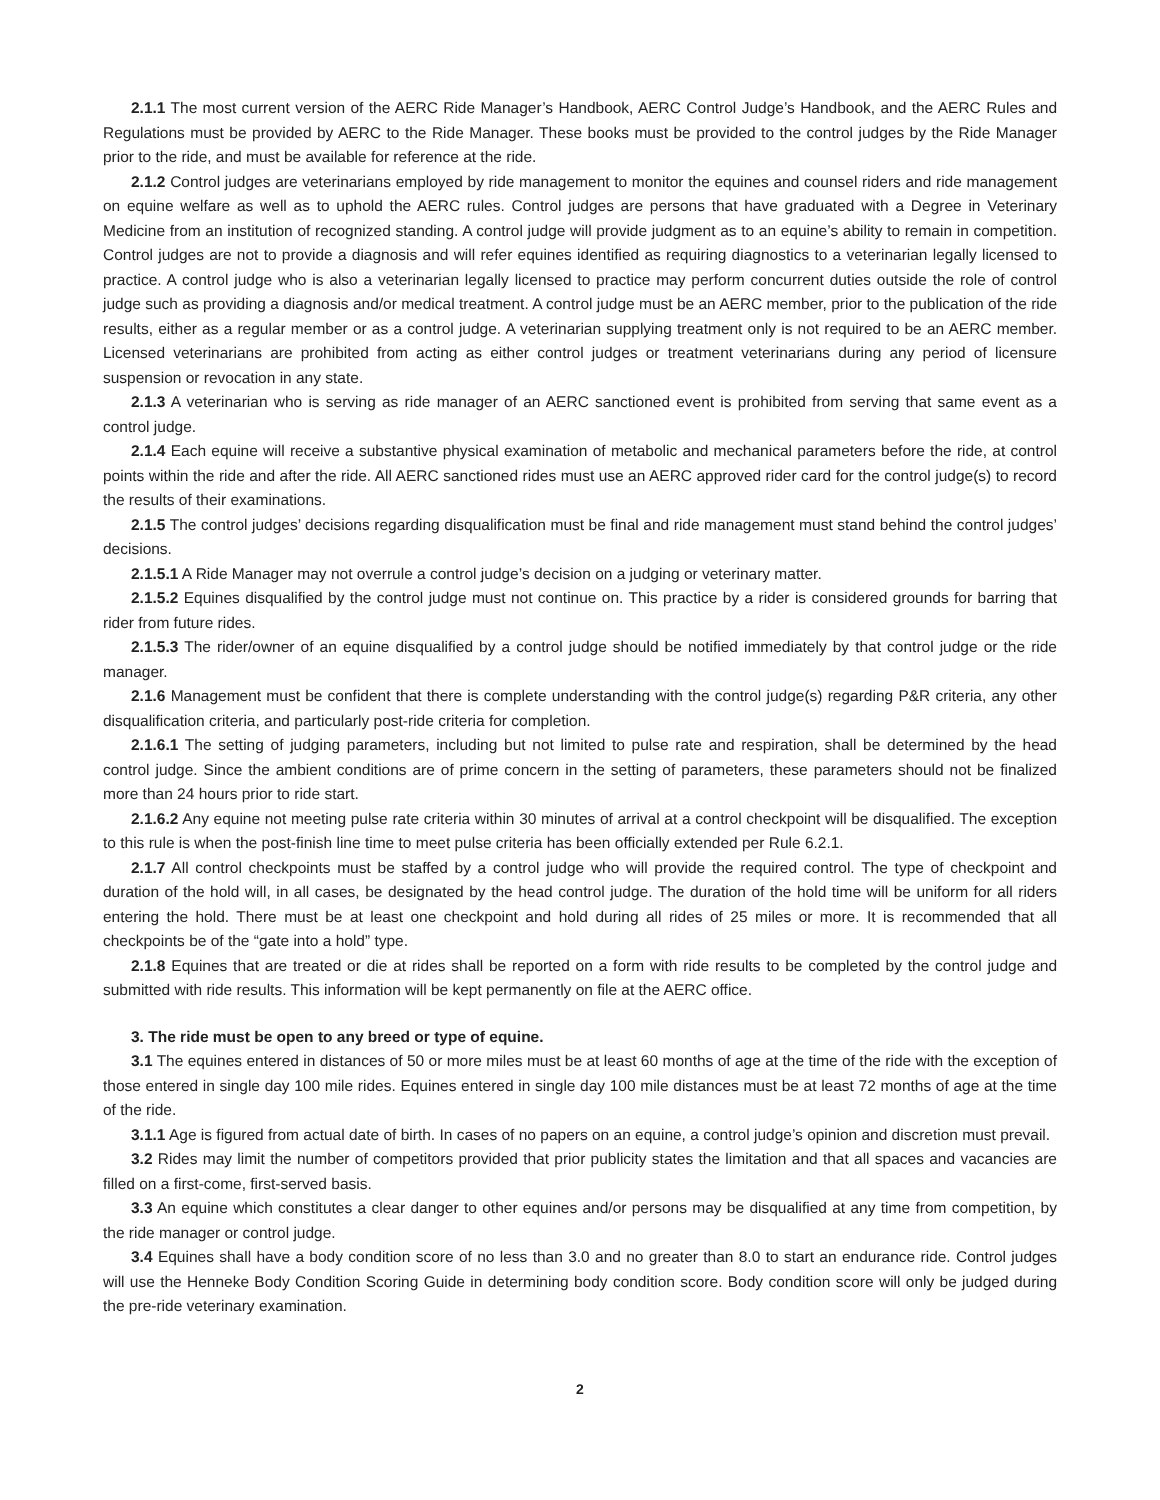2.1.1 The most current version of the AERC Ride Manager’s Handbook, AERC Control Judge’s Handbook, and the AERC Rules and Regulations must be provided by AERC to the Ride Manager. These books must be provided to the control judges by the Ride Manager prior to the ride, and must be available for reference at the ride.
2.1.2 Control judges are veterinarians employed by ride management to monitor the equines and counsel riders and ride management on equine welfare as well as to uphold the AERC rules. Control judges are persons that have graduated with a Degree in Veterinary Medicine from an institution of recognized standing. A control judge will provide judgment as to an equine’s ability to remain in competition. Control judges are not to provide a diagnosis and will refer equines identified as requiring diagnostics to a veterinarian legally licensed to practice. A control judge who is also a veterinarian legally licensed to practice may perform concurrent duties outside the role of control judge such as providing a diagnosis and/or medical treatment. A control judge must be an AERC member, prior to the publication of the ride results, either as a regular member or as a control judge. A veterinarian supplying treatment only is not required to be an AERC member. Licensed veterinarians are prohibited from acting as either control judges or treatment veterinarians during any period of licensure suspension or revocation in any state.
2.1.3 A veterinarian who is serving as ride manager of an AERC sanctioned event is prohibited from serving that same event as a control judge.
2.1.4 Each equine will receive a substantive physical examination of metabolic and mechanical parameters before the ride, at control points within the ride and after the ride. All AERC sanctioned rides must use an AERC approved rider card for the control judge(s) to record the results of their examinations.
2.1.5 The control judges’ decisions regarding disqualification must be final and ride management must stand behind the control judges’ decisions.
2.1.5.1 A Ride Manager may not overrule a control judge’s decision on a judging or veterinary matter.
2.1.5.2 Equines disqualified by the control judge must not continue on. This practice by a rider is considered grounds for barring that rider from future rides.
2.1.5.3 The rider/owner of an equine disqualified by a control judge should be notified immediately by that control judge or the ride manager.
2.1.6 Management must be confident that there is complete understanding with the control judge(s) regarding P&R criteria, any other disqualification criteria, and particularly post-ride criteria for completion.
2.1.6.1 The setting of judging parameters, including but not limited to pulse rate and respiration, shall be determined by the head control judge. Since the ambient conditions are of prime concern in the setting of parameters, these parameters should not be finalized more than 24 hours prior to ride start.
2.1.6.2 Any equine not meeting pulse rate criteria within 30 minutes of arrival at a control checkpoint will be disqualified. The exception to this rule is when the post-finish line time to meet pulse criteria has been officially extended per Rule 6.2.1.
2.1.7 All control checkpoints must be staffed by a control judge who will provide the required control. The type of checkpoint and duration of the hold will, in all cases, be designated by the head control judge. The duration of the hold time will be uniform for all riders entering the hold. There must be at least one checkpoint and hold during all rides of 25 miles or more. It is recommended that all checkpoints be of the “gate into a hold” type.
2.1.8 Equines that are treated or die at rides shall be reported on a form with ride results to be completed by the control judge and submitted with ride results. This information will be kept permanently on file at the AERC office.
3. The ride must be open to any breed or type of equine.
3.1 The equines entered in distances of 50 or more miles must be at least 60 months of age at the time of the ride with the exception of those entered in single day 100 mile rides. Equines entered in single day 100 mile distances must be at least 72 months of age at the time of the ride.
3.1.1 Age is figured from actual date of birth. In cases of no papers on an equine, a control judge’s opinion and discretion must prevail.
3.2 Rides may limit the number of competitors provided that prior publicity states the limitation and that all spaces and vacancies are filled on a first-come, first-served basis.
3.3 An equine which constitutes a clear danger to other equines and/or persons may be disqualified at any time from competition, by the ride manager or control judge.
3.4 Equines shall have a body condition score of no less than 3.0 and no greater than 8.0 to start an endurance ride. Control judges will use the Henneke Body Condition Scoring Guide in determining body condition score. Body condition score will only be judged during the pre-ride veterinary examination.
2